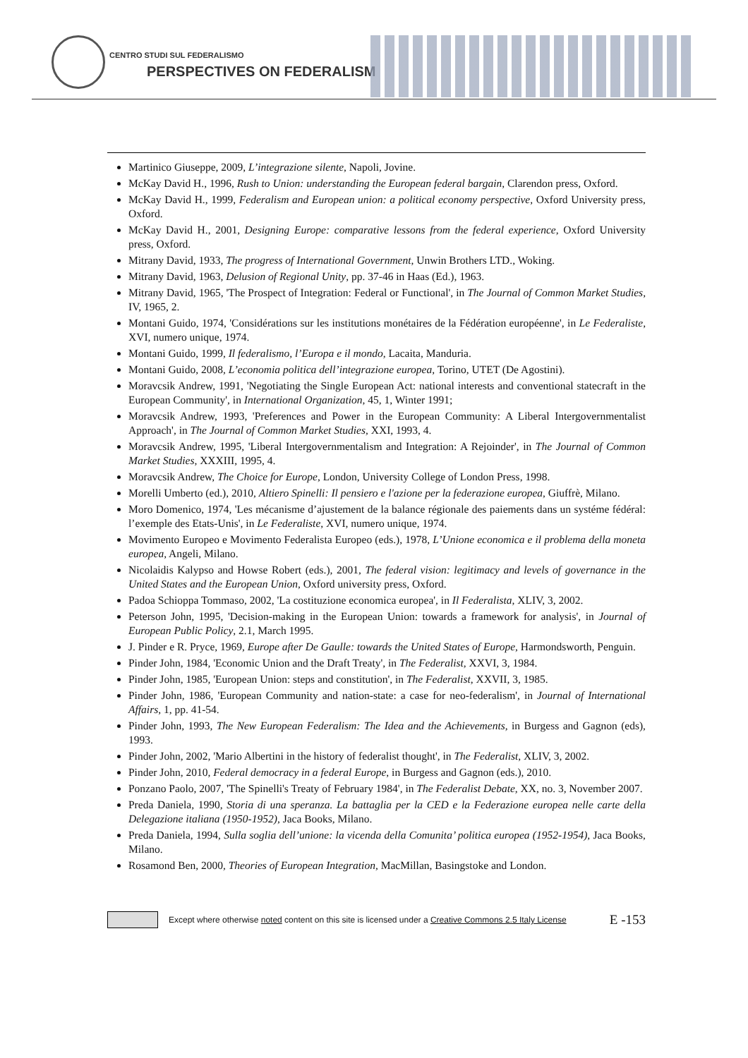CENTRO STUDI SUL FEDERALISMO
PERSPECTIVES ON FEDERALISM
Martinico Giuseppe, 2009, L’integrazione silente, Napoli, Jovine.
McKay David H., 1996, Rush to Union: understanding the European federal bargain, Clarendon press, Oxford.
McKay David H., 1999, Federalism and European union: a political economy perspective, Oxford University press, Oxford.
McKay David H., 2001, Designing Europe: comparative lessons from the federal experience, Oxford University press, Oxford.
Mitrany David, 1933, The progress of International Government, Unwin Brothers LTD., Woking.
Mitrany David, 1963, Delusion of Regional Unity, pp. 37-46 in Haas (Ed.), 1963.
Mitrany David, 1965, 'The Prospect of Integration: Federal or Functional', in The Journal of Common Market Studies, IV, 1965, 2.
Montani Guido, 1974, 'Considérations sur les institutions monétaires de la Fédération européenne', in Le Federaliste, XVI, numero unique, 1974.
Montani Guido, 1999, Il federalismo, l’Europa e il mondo, Lacaita, Manduria.
Montani Guido, 2008, L’economia politica dell’integrazione europea, Torino, UTET (De Agostini).
Moravcsik Andrew, 1991, 'Negotiating the Single European Act: national interests and conventional statecraft in the European Community', in International Organization, 45, 1, Winter 1991;
Moravcsik Andrew, 1993, 'Preferences and Power in the European Community: A Liberal Intergovernmentalist Approach', in The Journal of Common Market Studies, XXI, 1993, 4.
Moravcsik Andrew, 1995, 'Liberal Intergovernmentalism and Integration: A Rejoinder', in The Journal of Common Market Studies, XXXIII, 1995, 4.
Moravcsik Andrew, The Choice for Europe, London, University College of London Press, 1998.
Morelli Umberto (ed.), 2010, Altiero Spinelli: Il pensiero e l'azione per la federazione europea, Giuffrè, Milano.
Moro Domenico, 1974, 'Les mécanisme d’ajustement de la balance régionale des paiements dans un systéme fédéral: l’exemple des Etats-Unis', in Le Federaliste, XVI, numero unique, 1974.
Movimento Europeo e Movimento Federalista Europeo (eds.), 1978, L’Unione economica e il problema della moneta europea, Angeli, Milano.
Nicolaidis Kalypso and Howse Robert (eds.), 2001, The federal vision: legitimacy and levels of governance in the United States and the European Union, Oxford university press, Oxford.
Padoa Schioppa Tommaso, 2002, 'La costituzione economica europea', in Il Federalista, XLIV, 3, 2002.
Peterson John, 1995, 'Decision-making in the European Union: towards a framework for analysis', in Journal of European Public Policy, 2.1, March 1995.
J. Pinder e R. Pryce, 1969, Europe after De Gaulle: towards the United States of Europe, Harmondsworth, Penguin.
Pinder John, 1984, 'Economic Union and the Draft Treaty', in The Federalist, XXVI, 3, 1984.
Pinder John, 1985, 'European Union: steps and constitution', in The Federalist, XXVII, 3, 1985.
Pinder John, 1986, 'European Community and nation-state: a case for neo-federalism', in Journal of International Affairs, 1, pp. 41-54.
Pinder John, 1993, The New European Federalism: The Idea and the Achievements, in Burgess and Gagnon (eds), 1993.
Pinder John, 2002, 'Mario Albertini in the history of federalist thought', in The Federalist, XLIV, 3, 2002.
Pinder John, 2010, Federal democracy in a federal Europe, in Burgess and Gagnon (eds.), 2010.
Ponzano Paolo, 2007, 'The Spinelli's Treaty of February 1984', in The Federalist Debate, XX, no. 3, November 2007.
Preda Daniela, 1990, Storia di una speranza. La battaglia per la CED e la Federazione europea nelle carte della Delegazione italiana (1950-1952), Jaca Books, Milano.
Preda Daniela, 1994, Sulla soglia dell’unione: la vicenda della Comunita’ politica europea (1952-1954), Jaca Books, Milano.
Rosamond Ben, 2000, Theories of European Integration, MacMillan, Basingstoke and London.
Except where otherwise noted content on this site is licensed under a Creative Commons 2.5 Italy License E -153